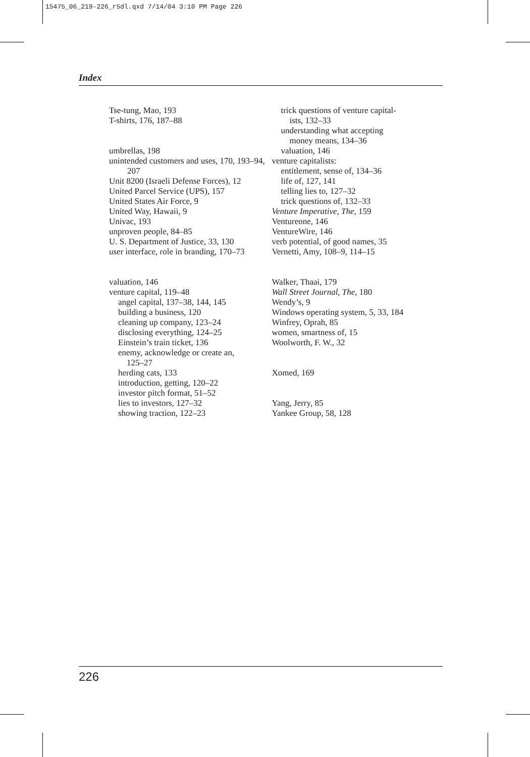15475_06_219-226_r5dl.qxd 7/14/04 3:10 PM Page 226
Index
Tse-tung, Mao, 193
T-shirts, 176, 187–88
umbrellas, 198
unintended customers and uses, 170, 193–94, 207
Unit 8200 (Israeli Defense Forces), 12
United Parcel Service (UPS), 157
United States Air Force, 9
United Way, Hawaii, 9
Univac, 193
unproven people, 84–85
U. S. Department of Justice, 33, 130
user interface, role in branding, 170–73
valuation, 146
venture capital, 119–48
angel capital, 137–38, 144, 145
building a business, 120
cleaning up company, 123–24
disclosing everything, 124–25
Einstein’s train ticket, 136
enemy, acknowledge or create an,
125–27
herding cats, 133
introduction, getting, 120–22
investor pitch format, 51–52
lies to investors, 127–32
showing traction, 122–23
trick questions of venture capital-
ists, 132–33
understanding what accepting
money means, 134–36
valuation, 146
venture capitalists:
entitlement, sense of, 134–36
life of, 127, 141
telling lies to, 127–32
trick questions of, 132–33
Venture Imperative, The, 159
Ventureone, 146
VentureWire, 146
verb potential, of good names, 35
Vernetti, Amy, 108–9, 114–15
Walker, Thaai, 179
Wall Street Journal, The, 180
Wendy’s, 9
Windows operating system, 5, 33, 184
Winfrey, Oprah, 85
women, smartness of, 15
Woolworth, F. W., 32
Xomed, 169
Yang, Jerry, 85
Yankee Group, 58, 128
226